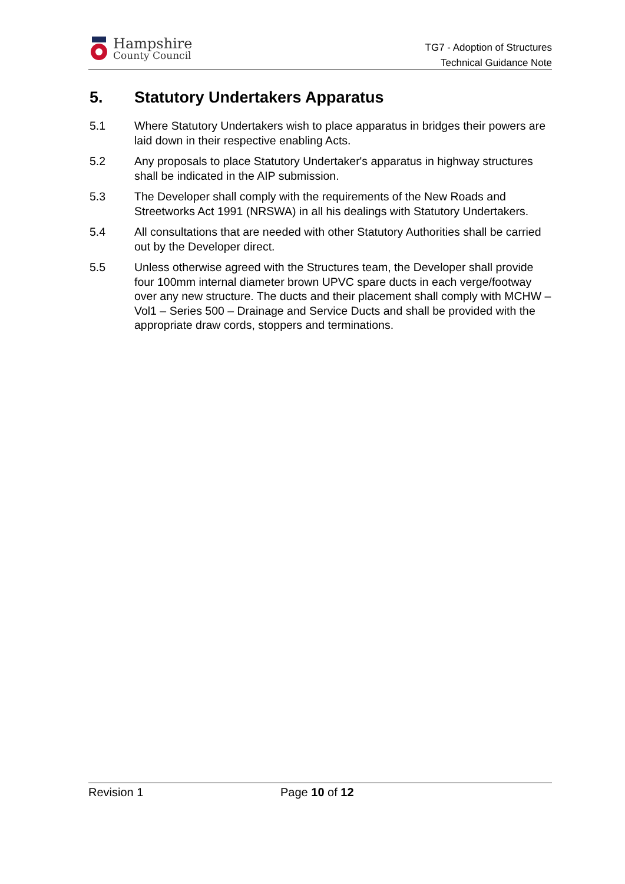Hampshire
County Council
TG7 - Adoption of Structures
Technical Guidance Note
5. Statutory Undertakers Apparatus
5.1 Where Statutory Undertakers wish to place apparatus in bridges their powers are laid down in their respective enabling Acts.
5.2 Any proposals to place Statutory Undertaker's apparatus in highway structures shall be indicated in the AIP submission.
5.3 The Developer shall comply with the requirements of the New Roads and Streetworks Act 1991 (NRSWA) in all his dealings with Statutory Undertakers.
5.4 All consultations that are needed with other Statutory Authorities shall be carried out by the Developer direct.
5.5 Unless otherwise agreed with the Structures team, the Developer shall provide four 100mm internal diameter brown UPVC spare ducts in each verge/footway over any new structure. The ducts and their placement shall comply with MCHW – Vol1 – Series 500 – Drainage and Service Ducts and shall be provided with the appropriate draw cords, stoppers and terminations.
Revision 1 Page 10 of 12